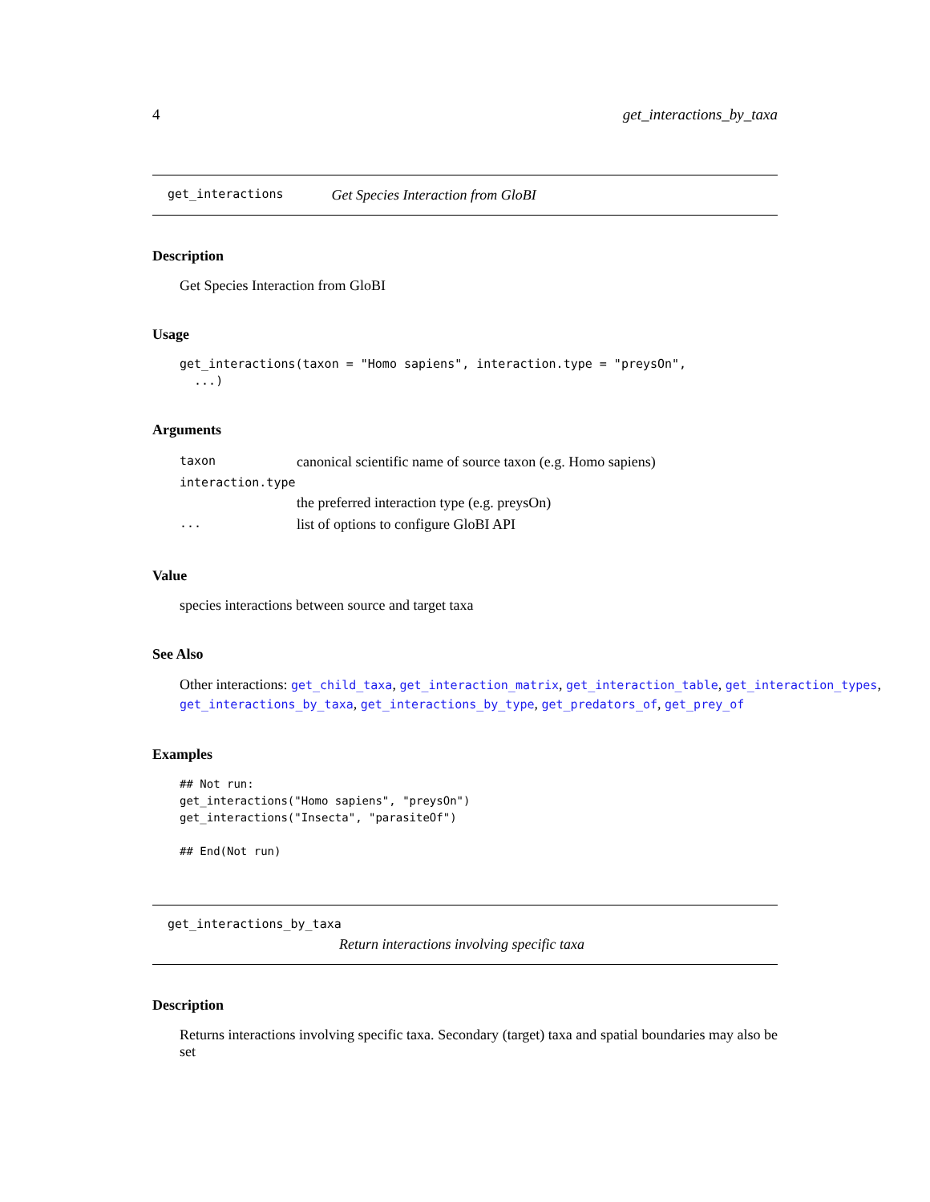4 get_interactions_by_taxa
get_interactions Get Species Interaction from GloBI
Description
Get Species Interaction from GloBI
Usage
get_interactions(taxon = "Homo sapiens", interaction.type = "preysOn",
  ...)
Arguments
| taxon | canonical scientific name of source taxon (e.g. Homo sapiens) |
| interaction.type | |
| | the preferred interaction type (e.g. preysOn) |
| ... | list of options to configure GloBI API |
Value
species interactions between source and target taxa
See Also
Other interactions: get_child_taxa, get_interaction_matrix, get_interaction_table, get_interaction_types, get_interactions_by_taxa, get_interactions_by_type, get_predators_of, get_prey_of
Examples
## Not run:
get_interactions("Homo sapiens", "preysOn")
get_interactions("Insecta", "parasiteOf")

## End(Not run)
get_interactions_by_taxa
Return interactions involving specific taxa
Description
Returns interactions involving specific taxa. Secondary (target) taxa and spatial boundaries may also be set